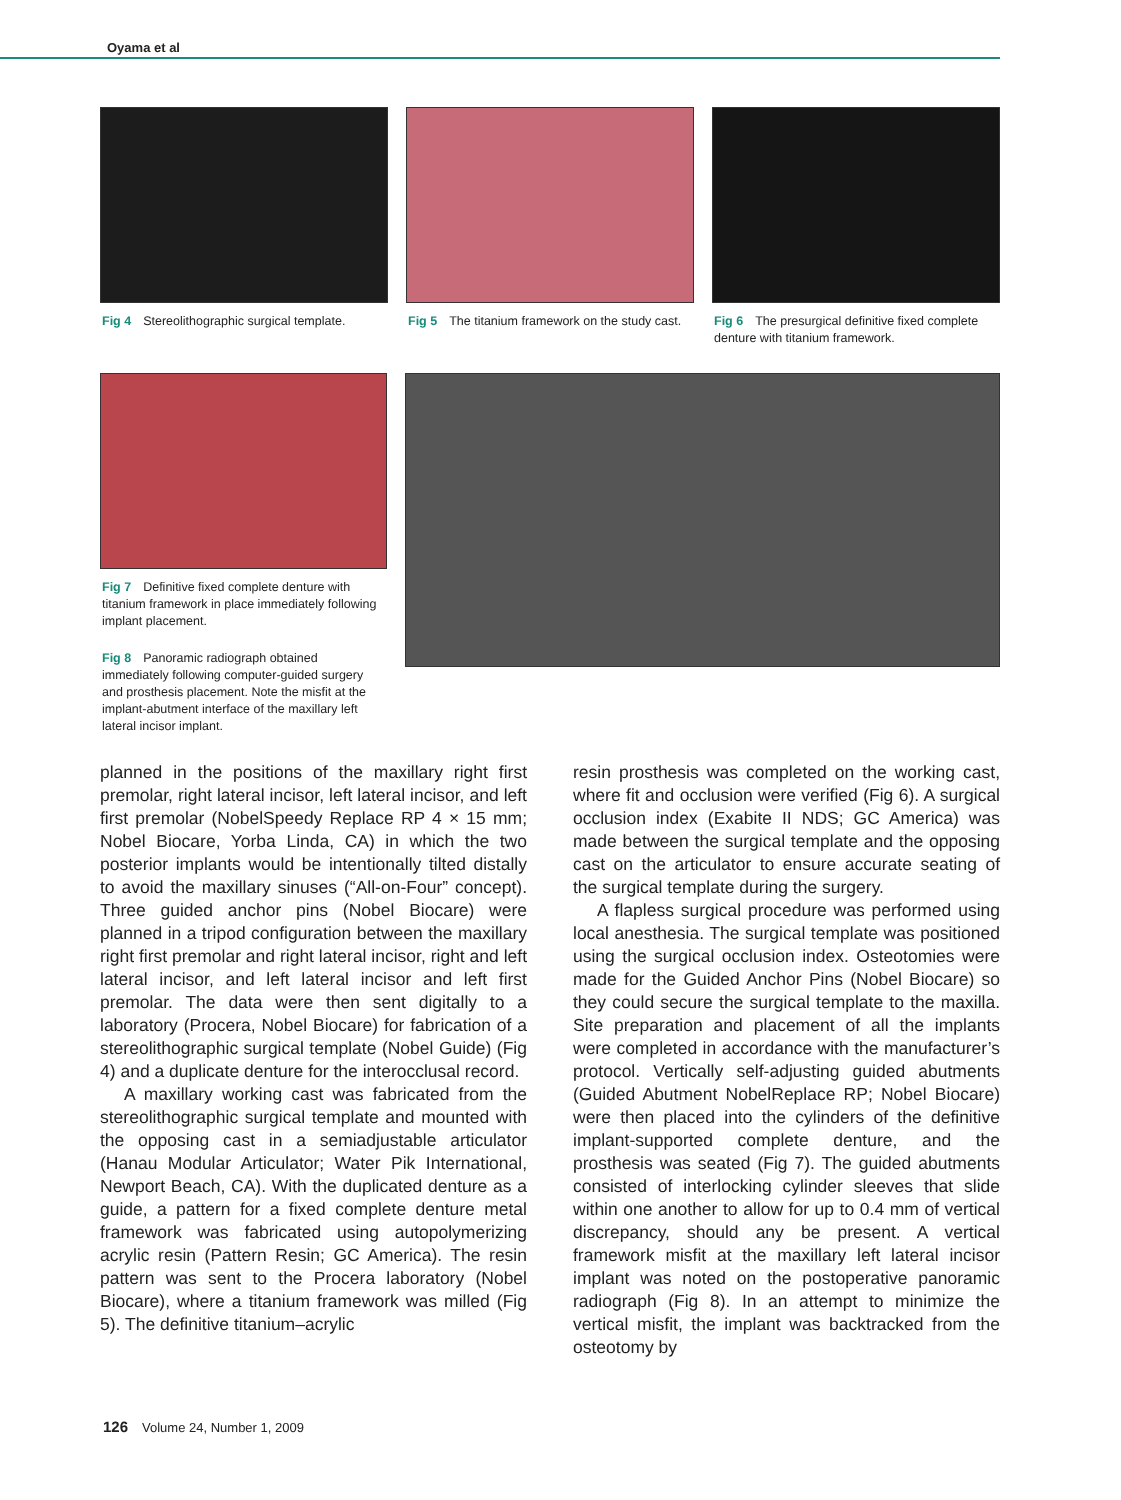Oyama et al
Fig 4 Stereolithographic surgical template.
Fig 5 The titanium framework on the study cast.
Fig 6 The presurgical definitive fixed complete denture with titanium framework.
Fig 7 Definitive fixed complete denture with titanium framework in place immediately following implant placement.
Fig 8 Panoramic radiograph obtained immediately following computer-guided surgery and prosthesis placement. Note the misfit at the implant-abutment interface of the maxillary left lateral incisor implant.
planned in the positions of the maxillary right first premolar, right lateral incisor, left lateral incisor, and left first premolar (NobelSpeedy Replace RP 4 × 15 mm; Nobel Biocare, Yorba Linda, CA) in which the two posterior implants would be intentionally tilted distally to avoid the maxillary sinuses (“All-on-Four” concept). Three guided anchor pins (Nobel Biocare) were planned in a tripod configuration between the maxillary right first premolar and right lateral incisor, right and left lateral incisor, and left lateral incisor and left first premolar. The data were then sent digitally to a laboratory (Procera, Nobel Biocare) for fabrication of a stereolithographic surgical template (Nobel Guide) (Fig 4) and a duplicate denture for the interocclusal record.
A maxillary working cast was fabricated from the stereolithographic surgical template and mounted with the opposing cast in a semiadjustable articulator (Hanau Modular Articulator; Water Pik International, Newport Beach, CA). With the duplicated denture as a guide, a pattern for a fixed complete denture metal framework was fabricated using autopolymerizing acrylic resin (Pattern Resin; GC America). The resin pattern was sent to the Procera laboratory (Nobel Biocare), where a titanium framework was milled (Fig 5). The definitive titanium–acrylic
resin prosthesis was completed on the working cast, where fit and occlusion were verified (Fig 6). A surgical occlusion index (Exabite II NDS; GC America) was made between the surgical template and the opposing cast on the articulator to ensure accurate seating of the surgical template during the surgery.
A flapless surgical procedure was performed using local anesthesia. The surgical template was positioned using the surgical occlusion index. Osteotomies were made for the Guided Anchor Pins (Nobel Biocare) so they could secure the surgical template to the maxilla. Site preparation and placement of all the implants were completed in accordance with the manufacturer’s protocol. Vertically self-adjusting guided abutments (Guided Abutment NobelReplace RP; Nobel Biocare) were then placed into the cylinders of the definitive implant-supported complete denture, and the prosthesis was seated (Fig 7). The guided abutments consisted of interlocking cylinder sleeves that slide within one another to allow for up to 0.4 mm of vertical discrepancy, should any be present. A vertical framework misfit at the maxillary left lateral incisor implant was noted on the postoperative panoramic radiograph (Fig 8). In an attempt to minimize the vertical misfit, the implant was backtracked from the osteotomy by
126 Volume 24, Number 1, 2009